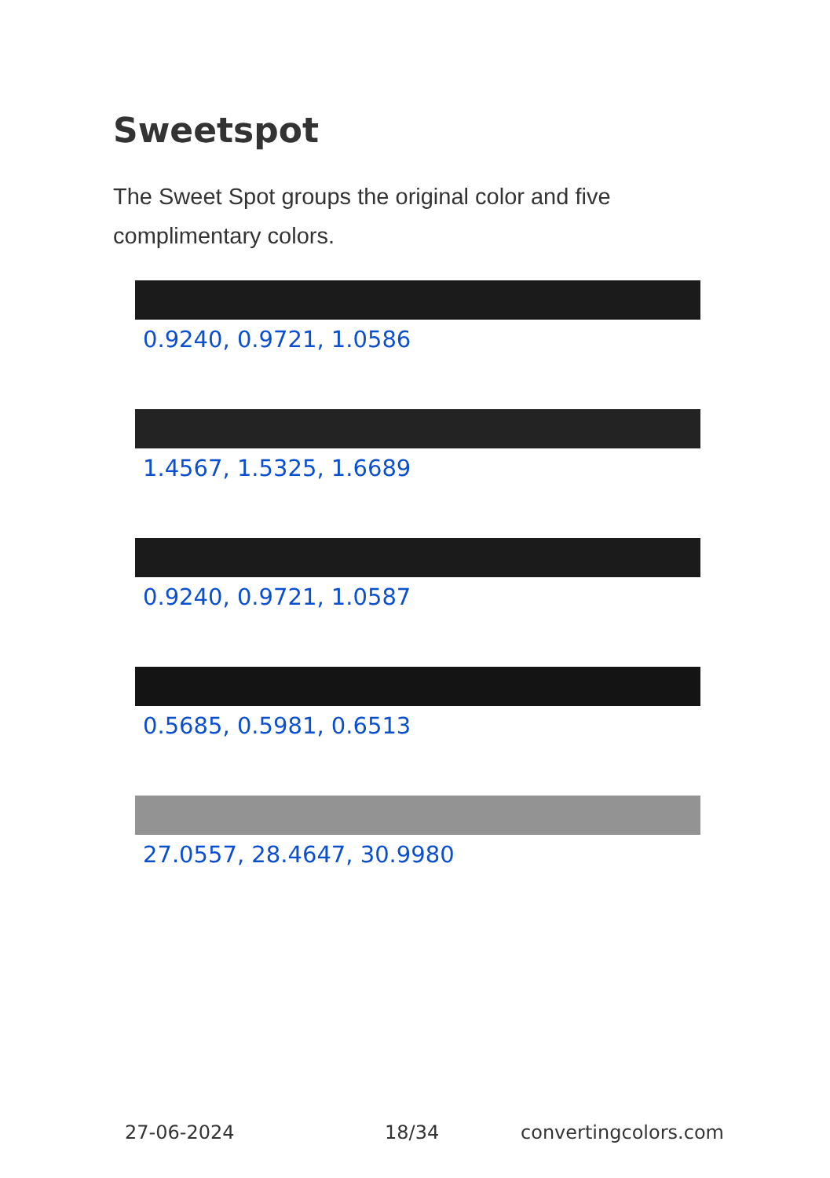Sweetspot
The Sweet Spot groups the original color and five complimentary colors.
0.9240, 0.9721, 1.0586
1.4567, 1.5325, 1.6689
0.9240, 0.9721, 1.0587
0.5685, 0.5981, 0.6513
27.0557, 28.4647, 30.9980
27-06-2024 18/34 convertingcolors.com